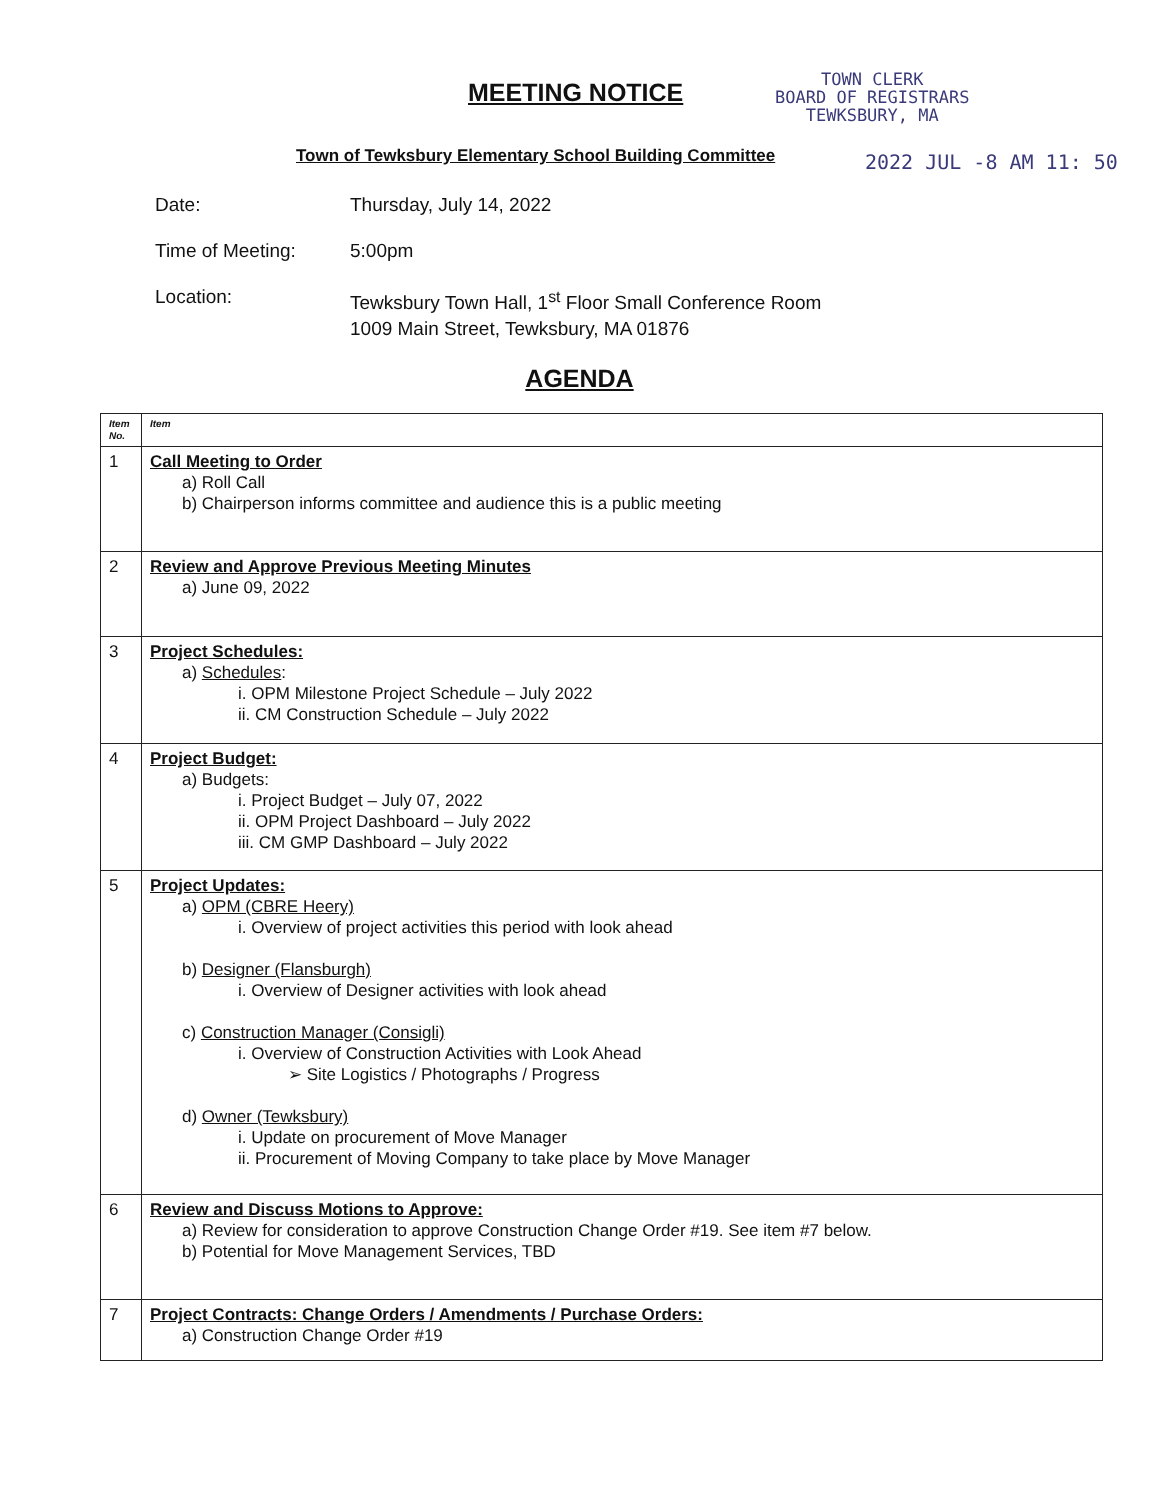MEETING NOTICE
TOWN CLERK
BOARD OF REGISTRARS
TEWKSBURY, MA
Town of Tewksbury Elementary School Building Committee
2022 JUL -8 AM 11: 50
Date: Thursday, July 14, 2022
Time of Meeting: 5:00pm
Location: Tewksbury Town Hall, 1<sup>st</sup> Floor Small Conference Room
1009 Main Street, Tewksbury, MA 01876
AGENDA
| Item No. | Item |
| --- | --- |
| 1 | Call Meeting to Order a) Roll Call b) Chairperson informs committee and audience this is a public meeting |
| 2 | Review and Approve Previous Meeting Minutes a) June 09, 2022 |
| 3 | Project Schedules: a) Schedules : i. OPM Milestone Project Schedule – July 2022 ii. CM Construction Schedule – July 2022 |
| 4 | Project Budget: a) Budgets: i. Project Budget – July 07, 2022 ii. OPM Project Dashboard – July 2022 iii. CM GMP Dashboard – July 2022 |
| 5 | Project Updates: a) OPM (CBRE Heery) i. Overview of project activities this period with look ahead b) Designer (Flansburgh) i. Overview of Designer activities with look ahead c) Construction Manager (Consigli) i. Overview of Construction Activities with Look Ahead ➢ Site Logistics / Photographs / Progress d) Owner (Tewksbury) i. Update on procurement of Move Manager ii. Procurement of Moving Company to take place by Move Manager |
| 6 | Review and Discuss Motions to Approve: a) Review for consideration to approve Construction Change Order #19. See item #7 below. b) Potential for Move Management Services, TBD |
| 7 | Project Contracts: Change Orders / Amendments / Purchase Orders: a) Construction Change Order #19 |